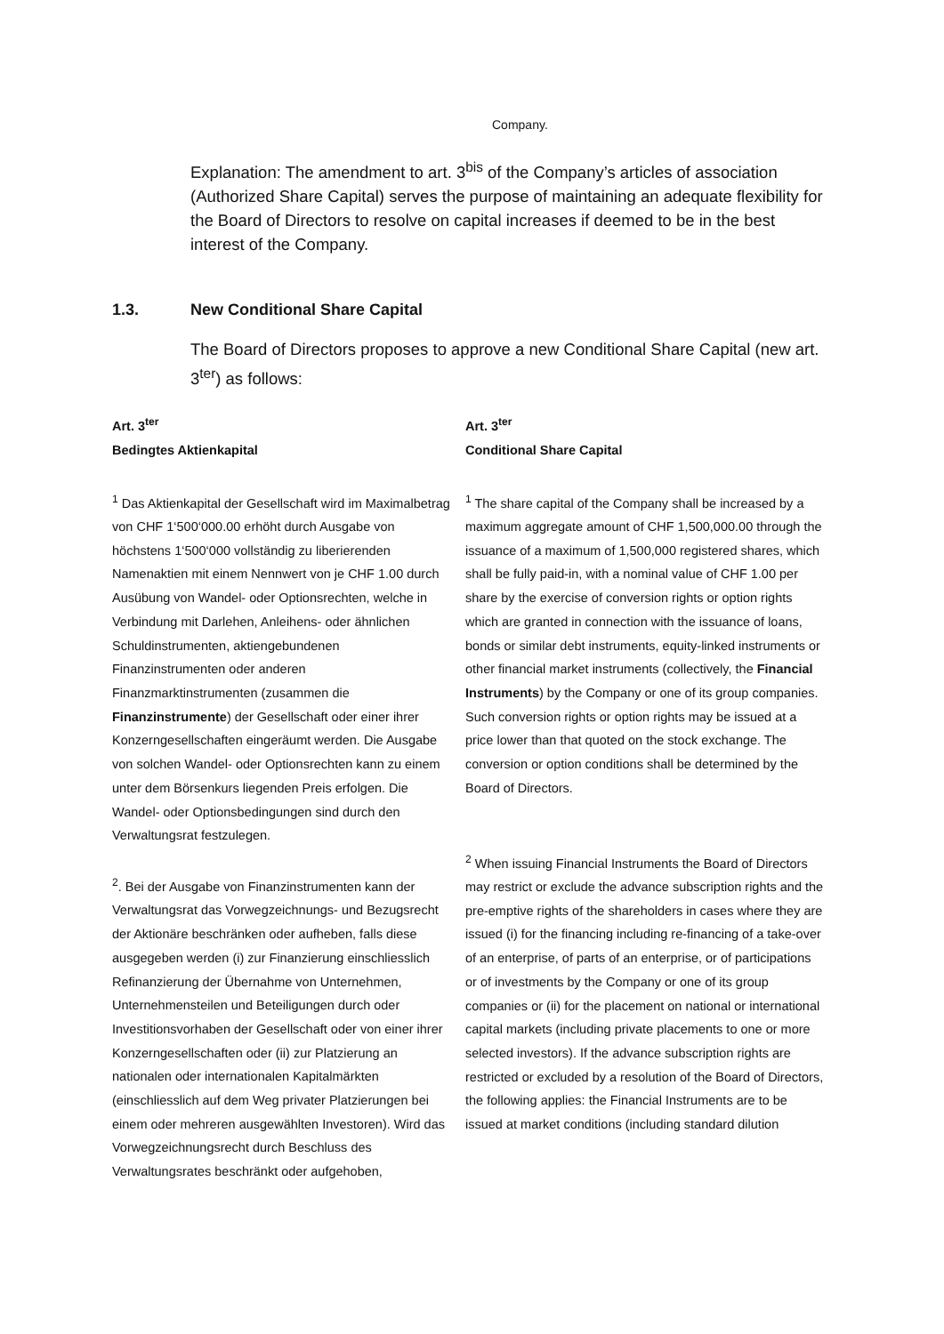Company.
Explanation: The amendment to art. 3<sup>bis</sup> of the Company’s articles of association (Authorized Share Capital) serves the purpose of maintaining an adequate flexibility for the Board of Directors to resolve on capital increases if deemed to be in the best interest of the Company.
1.3. New Conditional Share Capital
The Board of Directors proposes to approve a new Conditional Share Capital (new art. 3<sup>ter</sup>) as follows:
Art. 3<sup>ter</sup>
Bedingtes Aktienkapital
<sup>1</sup> Das Aktienkapital der Gesellschaft wird im Maximalbetrag von CHF 1‘500‘000.00 erhöht durch Ausgabe von höchstens 1‘500‘000 vollständig zu liberierenden Namenaktien mit einem Nennwert von je CHF 1.00 durch Ausübung von Wandel- oder Optionsrechten, welche in Verbindung mit Darlehen, Anleihens- oder ähnlichen Schuldinstrumenten, aktiengebundenen Finanzinstrumenten oder anderen Finanzmarktinstrumenten (zusammen die Finanzinstrumente) der Gesellschaft oder einer ihrer Konzerngesellschaften eingeräumt werden. Die Ausgabe von solchen Wandel- oder Optionsrechten kann zu einem unter dem Börsenkurs liegenden Preis erfolgen. Die Wandel- oder Optionsbedingungen sind durch den Verwaltungsrat festzulegen.
<sup>2</sup>. Bei der Ausgabe von Finanzinstrumenten kann der Verwaltungsrat das Vorwegzeichnungs- und Bezugsrecht der Aktionäre beschränken oder aufheben, falls diese ausgegeben werden (i) zur Finanzierung einschliesslich Refinanzierung der Übernahme von Unternehmen, Unternehmensteilen und Beteiligungen durch oder Investitionsvorhaben der Gesellschaft oder von einer ihrer Konzerngesellschaften oder (ii) zur Platzierung an nationalen oder internationalen Kapitalmärkten (einschliesslich auf dem Weg privater Platzierungen bei einem oder mehreren ausgewählten Investoren). Wird das Vorwegzeichnungsrecht durch Beschluss des Verwaltungsrates beschränkt oder aufgehoben,
Art. 3<sup>ter</sup>
Conditional Share Capital
<sup>1</sup> The share capital of the Company shall be increased by a maximum aggregate amount of CHF 1,500,000.00 through the issuance of a maximum of 1,500,000 registered shares, which shall be fully paid-in, with a nominal value of CHF 1.00 per share by the exercise of conversion rights or option rights which are granted in connection with the issuance of loans, bonds or similar debt instruments, equity-linked instruments or other financial market instruments (collectively, the Financial Instruments) by the Company or one of its group companies. Such conversion rights or option rights may be issued at a price lower than that quoted on the stock exchange. The conversion or option conditions shall be determined by the Board of Directors.
<sup>2</sup> When issuing Financial Instruments the Board of Directors may restrict or exclude the advance subscription rights and the pre-emptive rights of the shareholders in cases where they are issued (i) for the financing including re-financing of a take-over of an enterprise, of parts of an enterprise, or of participations or of investments by the Company or one of its group companies or (ii) for the placement on national or international capital markets (including private placements to one or more selected investors). If the advance subscription rights are restricted or excluded by a resolution of the Board of Directors, the following applies: the Financial Instruments are to be issued at market conditions (including standard dilution